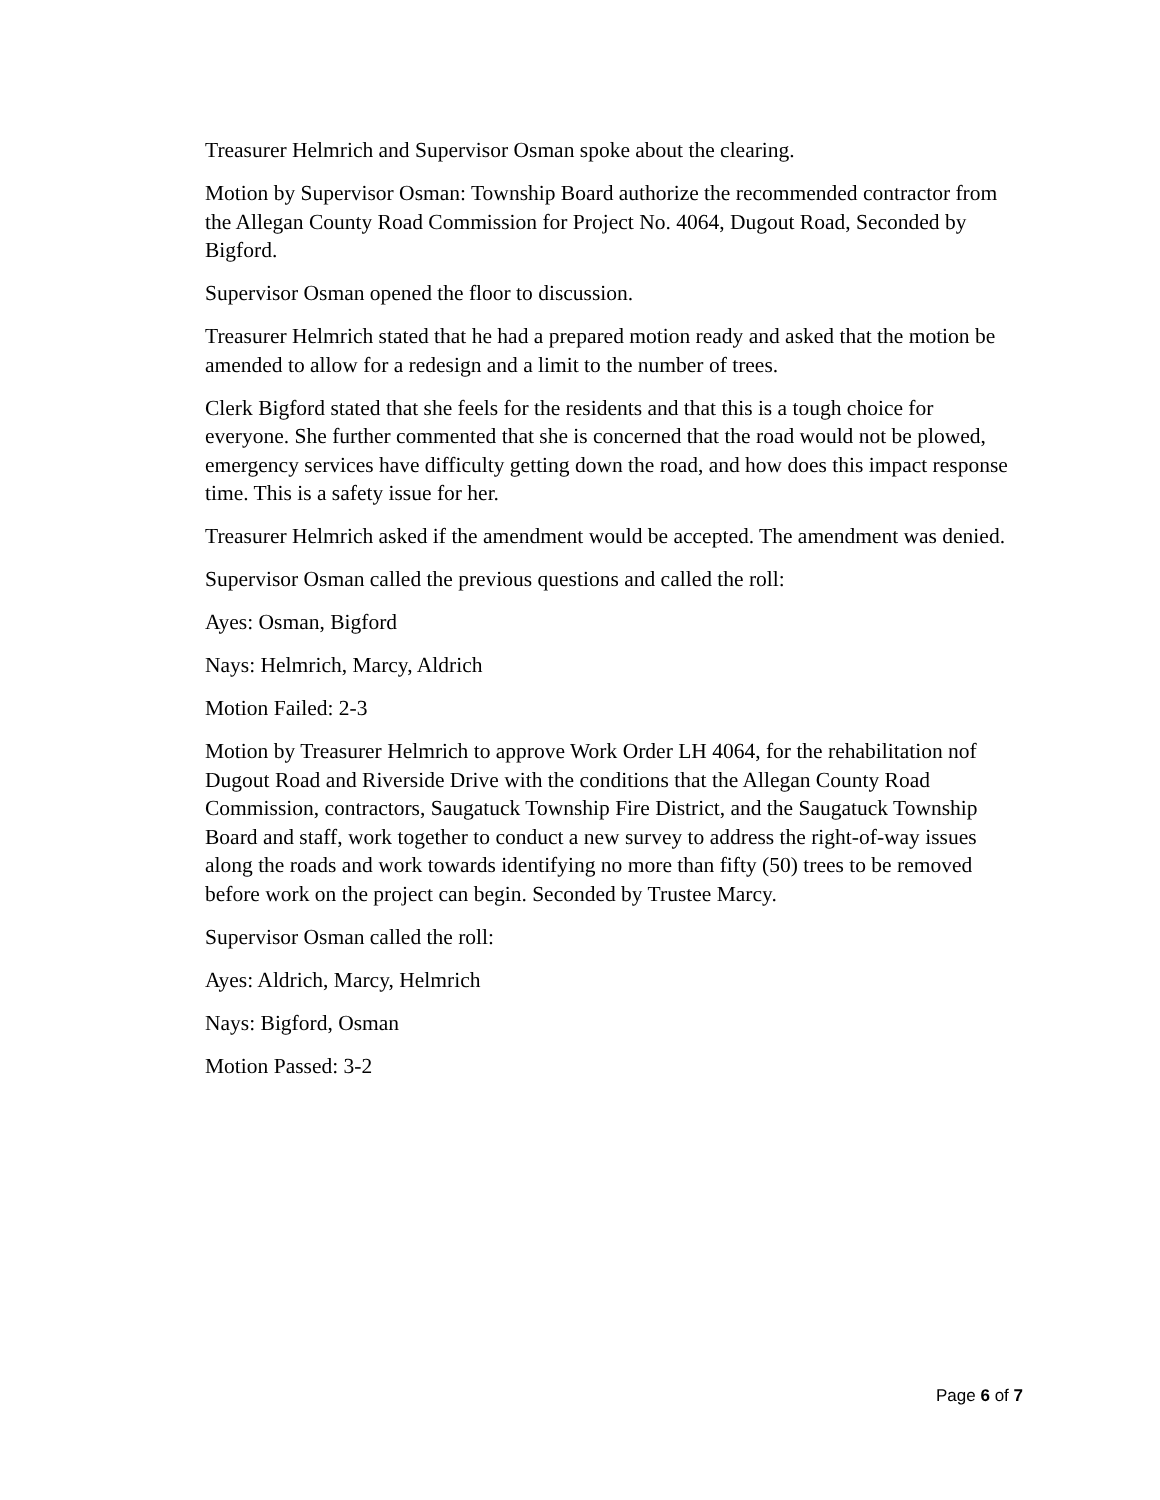Treasurer Helmrich and Supervisor Osman spoke about the clearing.
Motion by Supervisor Osman: Township Board authorize the recommended contractor from the Allegan County Road Commission for Project No. 4064, Dugout Road, Seconded by Bigford.
Supervisor Osman opened the floor to discussion.
Treasurer Helmrich stated that he had a prepared motion ready and asked that the motion be amended to allow for a redesign and a limit to the number of trees.
Clerk Bigford stated that she feels for the residents and that this is a tough choice for everyone. She further commented that she is concerned that the road would not be plowed, emergency services have difficulty getting down the road, and how does this impact response time. This is a safety issue for her.
Treasurer Helmrich asked if the amendment would be accepted. The amendment was denied.
Supervisor Osman called the previous questions and called the roll:
Ayes: Osman, Bigford
Nays: Helmrich, Marcy, Aldrich
Motion Failed: 2-3
Motion by Treasurer Helmrich to approve Work Order LH 4064, for the rehabilitation nof Dugout Road and Riverside Drive with the conditions that the Allegan County Road Commission, contractors, Saugatuck Township Fire District, and the Saugatuck Township Board and staff, work together to conduct a new survey to address the right-of-way issues along the roads and work towards identifying no more than fifty (50) trees to be removed before work on the project can begin. Seconded by Trustee Marcy.
Supervisor Osman called the roll:
Ayes: Aldrich, Marcy, Helmrich
Nays: Bigford, Osman
Motion Passed: 3-2
Page 6 of 7